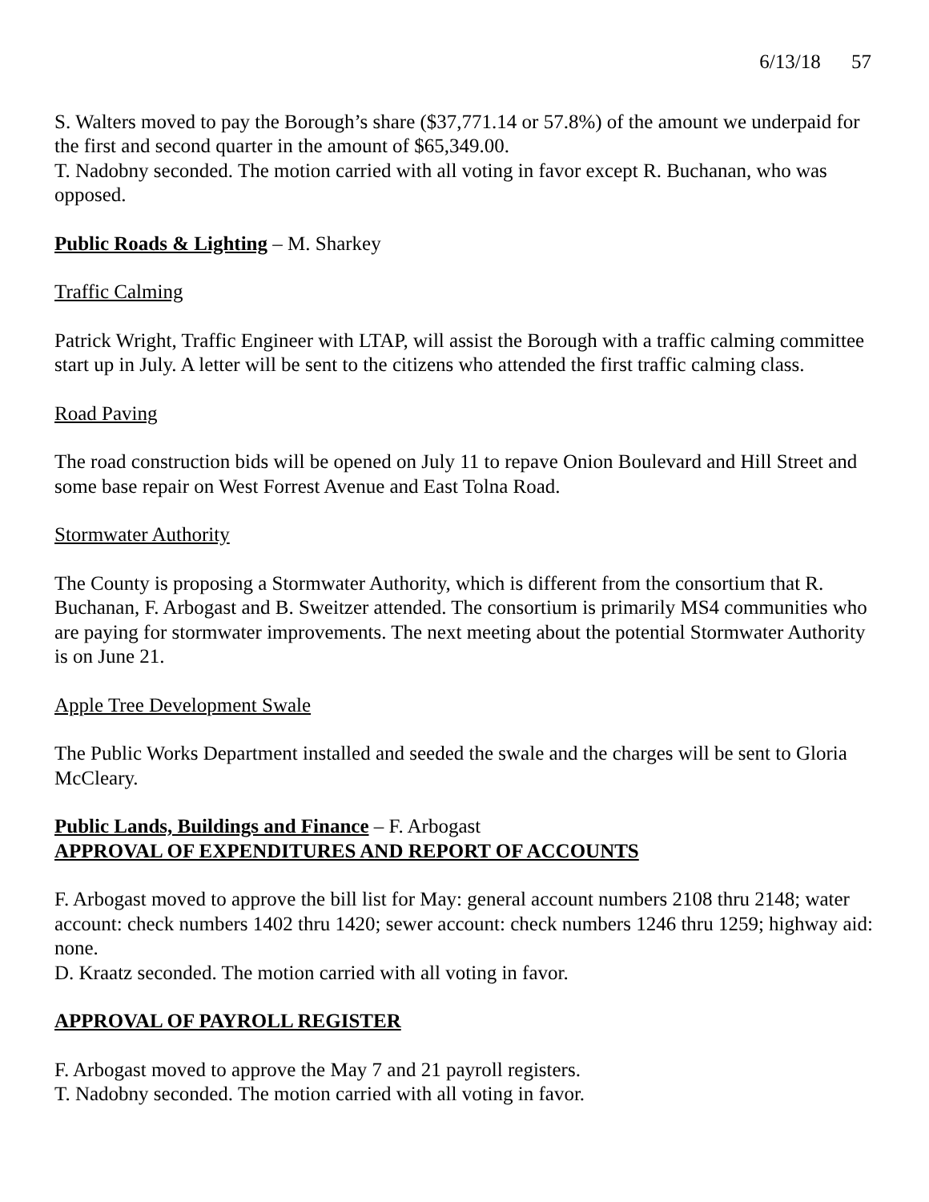6/13/18 57
S. Walters moved to pay the Borough’s share ($37,771.14 or 57.8%) of the amount we underpaid for the first and second quarter in the amount of $65,349.00.
T. Nadobny seconded. The motion carried with all voting in favor except R. Buchanan, who was opposed.
Public Roads & Lighting – M. Sharkey
Traffic Calming
Patrick Wright, Traffic Engineer with LTAP, will assist the Borough with a traffic calming committee start up in July. A letter will be sent to the citizens who attended the first traffic calming class.
Road Paving
The road construction bids will be opened on July 11 to repave Onion Boulevard and Hill Street and some base repair on West Forrest Avenue and East Tolna Road.
Stormwater Authority
The County is proposing a Stormwater Authority, which is different from the consortium that R. Buchanan, F. Arbogast and B. Sweitzer attended. The consortium is primarily MS4 communities who are paying for stormwater improvements. The next meeting about the potential Stormwater Authority is on June 21.
Apple Tree Development Swale
The Public Works Department installed and seeded the swale and the charges will be sent to Gloria McCleary.
Public Lands, Buildings and Finance – F. Arbogast
APPROVAL OF EXPENDITURES AND REPORT OF ACCOUNTS
F. Arbogast moved to approve the bill list for May: general account numbers 2108 thru 2148; water account: check numbers 1402 thru 1420; sewer account: check numbers 1246 thru 1259; highway aid: none.
D. Kraatz seconded. The motion carried with all voting in favor.
APPROVAL OF PAYROLL REGISTER
F. Arbogast moved to approve the May 7 and 21 payroll registers.
T. Nadobny seconded. The motion carried with all voting in favor.